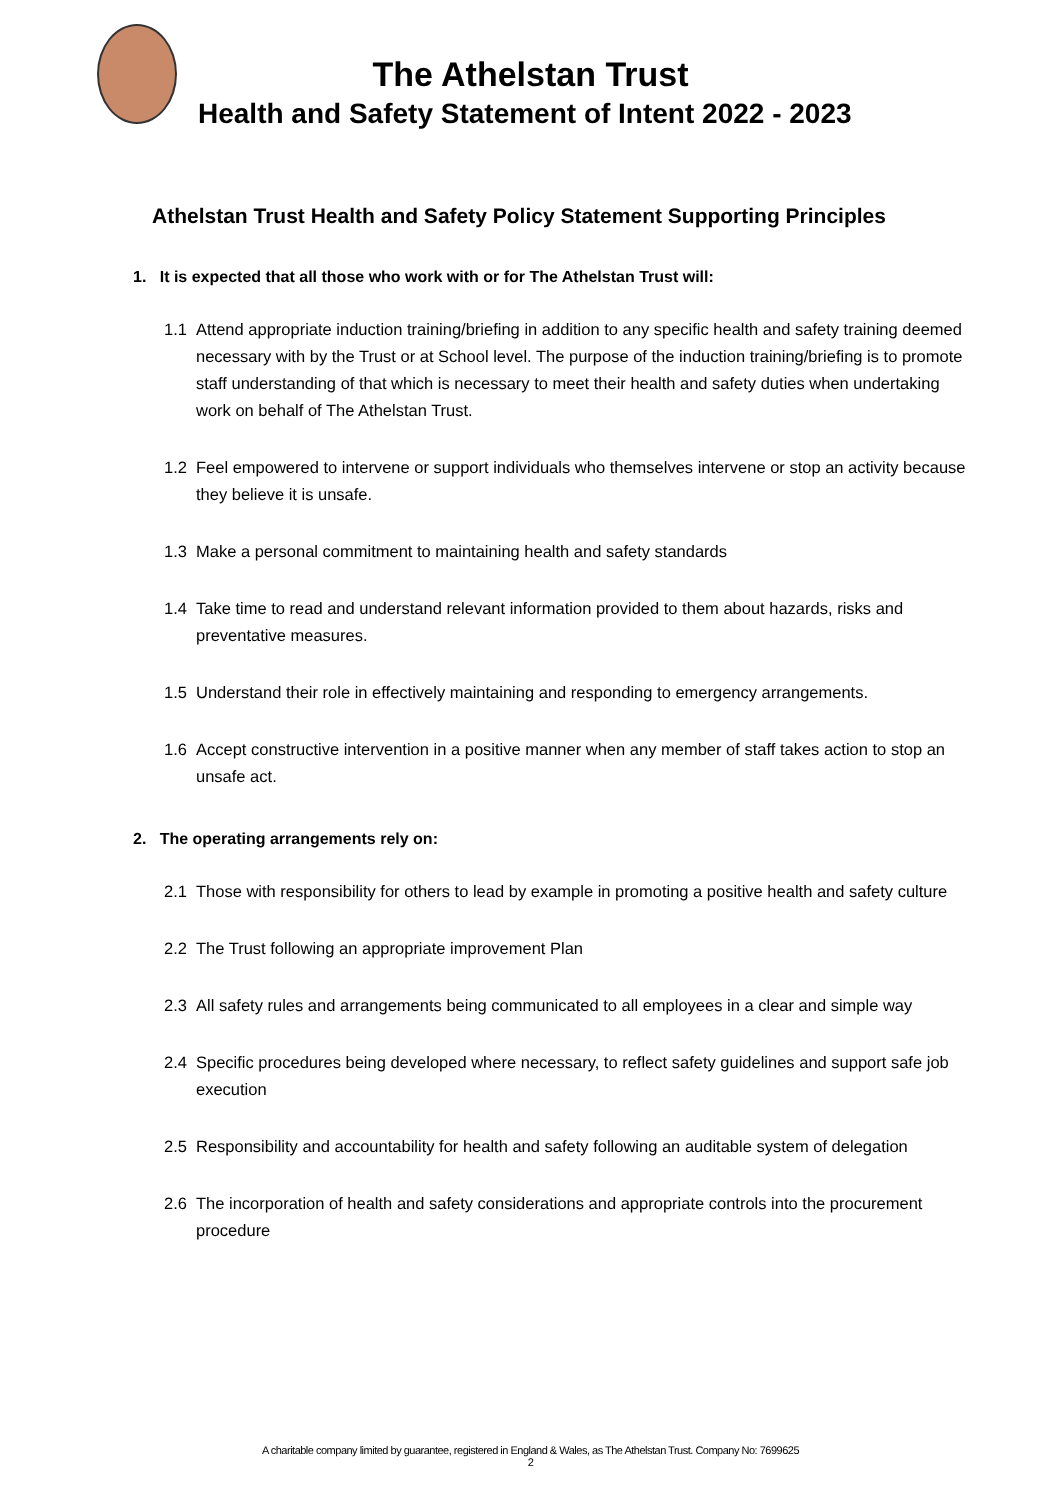The Athelstan Trust
Health and Safety Statement of Intent 2022 - 2023
Athelstan Trust Health and Safety Policy Statement Supporting Principles
1. It is expected that all those who work with or for The Athelstan Trust will:
1.1 Attend appropriate induction training/briefing in addition to any specific health and safety training deemed necessary with by the Trust or at School level. The purpose of the induction training/briefing is to promote staff understanding of that which is necessary to meet their health and safety duties when undertaking work on behalf of The Athelstan Trust.
1.2 Feel empowered to intervene or support individuals who themselves intervene or stop an activity because they believe it is unsafe.
1.3 Make a personal commitment to maintaining health and safety standards
1.4 Take time to read and understand relevant information provided to them about hazards, risks and preventative measures.
1.5 Understand their role in effectively maintaining and responding to emergency arrangements.
1.6 Accept constructive intervention in a positive manner when any member of staff takes action to stop an unsafe act.
2. The operating arrangements rely on:
2.1 Those with responsibility for others to lead by example in promoting a positive health and safety culture
2.2 The Trust following an appropriate improvement Plan
2.3 All safety rules and arrangements being communicated to all employees in a clear and simple way
2.4 Specific procedures being developed where necessary, to reflect safety guidelines and support safe job execution
2.5 Responsibility and accountability for health and safety following an auditable system of delegation
2.6 The incorporation of health and safety considerations and appropriate controls into the procurement procedure
A charitable company limited by guarantee, registered in England & Wales, as The Athelstan Trust. Company No: 7699625
2